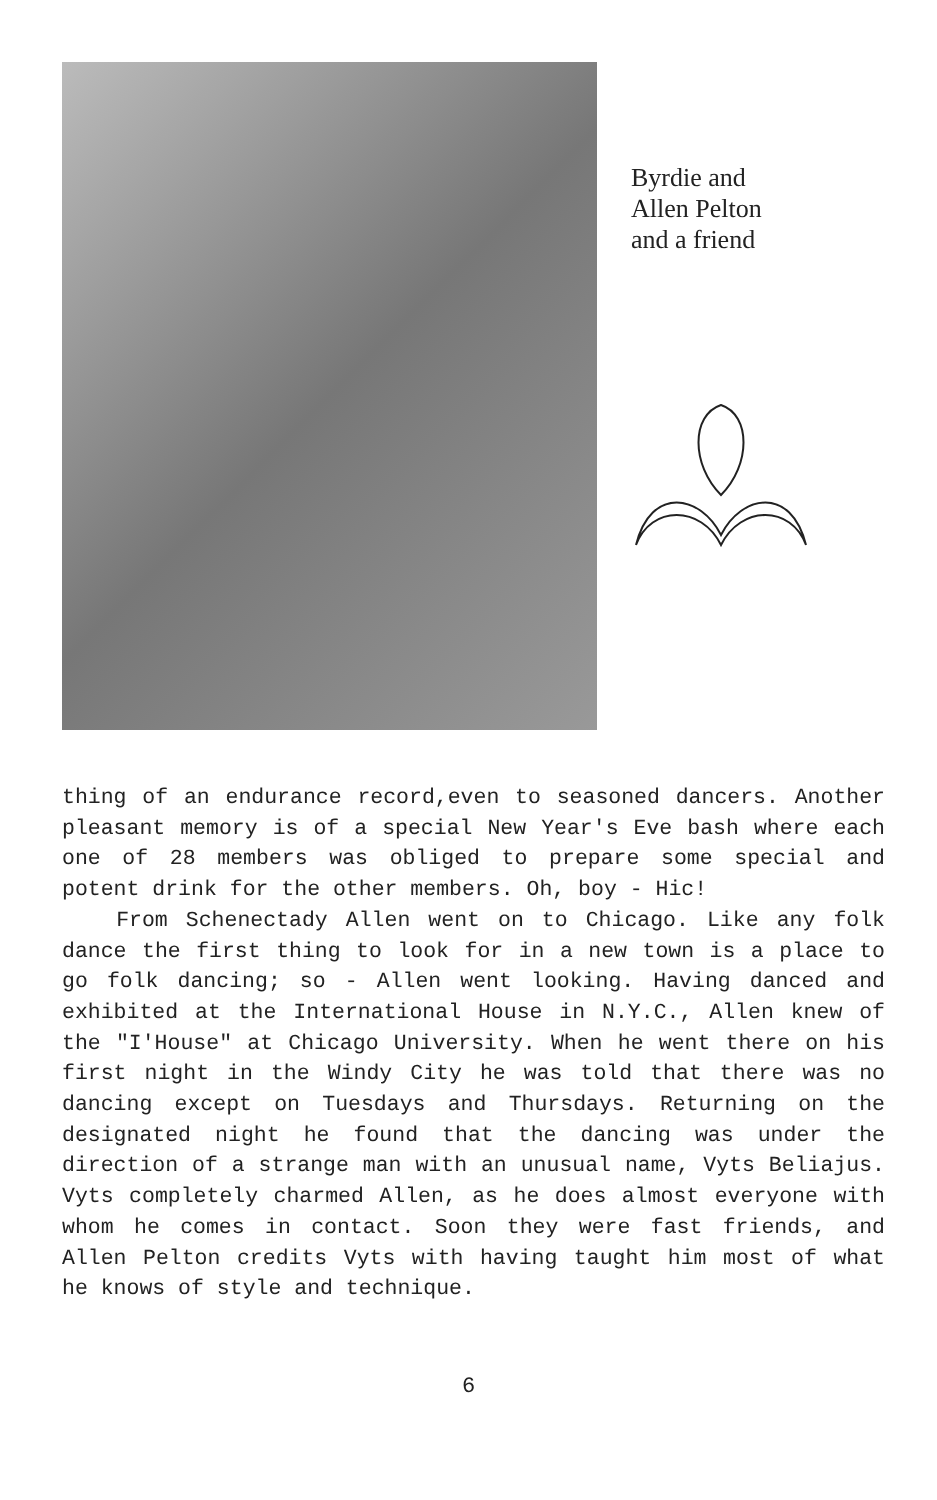Byrdie and
Allen Pelton
and a friend
thing of an endurance record,even to seasoned dancers. Another pleasant memory is of a special New Year's Eve bash where each one of 28 members was obliged to prepare some special and potent drink for the other members. Oh, boy - Hic!
From Schenectady Allen went on to Chicago. Like any folk dance the first thing to look for in a new town is a place to go folk dancing; so - Allen went looking. Having danced and exhibited at the International House in N.Y.C., Allen knew of the "I'House" at Chicago University. When he went there on his first night in the Windy City he was told that there was no dancing except on Tuesdays and Thursdays. Returning on the designated night he found that the dancing was under the direction of a strange man with an unusual name, Vyts Beliajus. Vyts completely charmed Allen, as he does almost everyone with whom he comes in contact. Soon they were fast friends, and Allen Pelton credits Vyts with having taught him most of what he knows of style and technique.
6